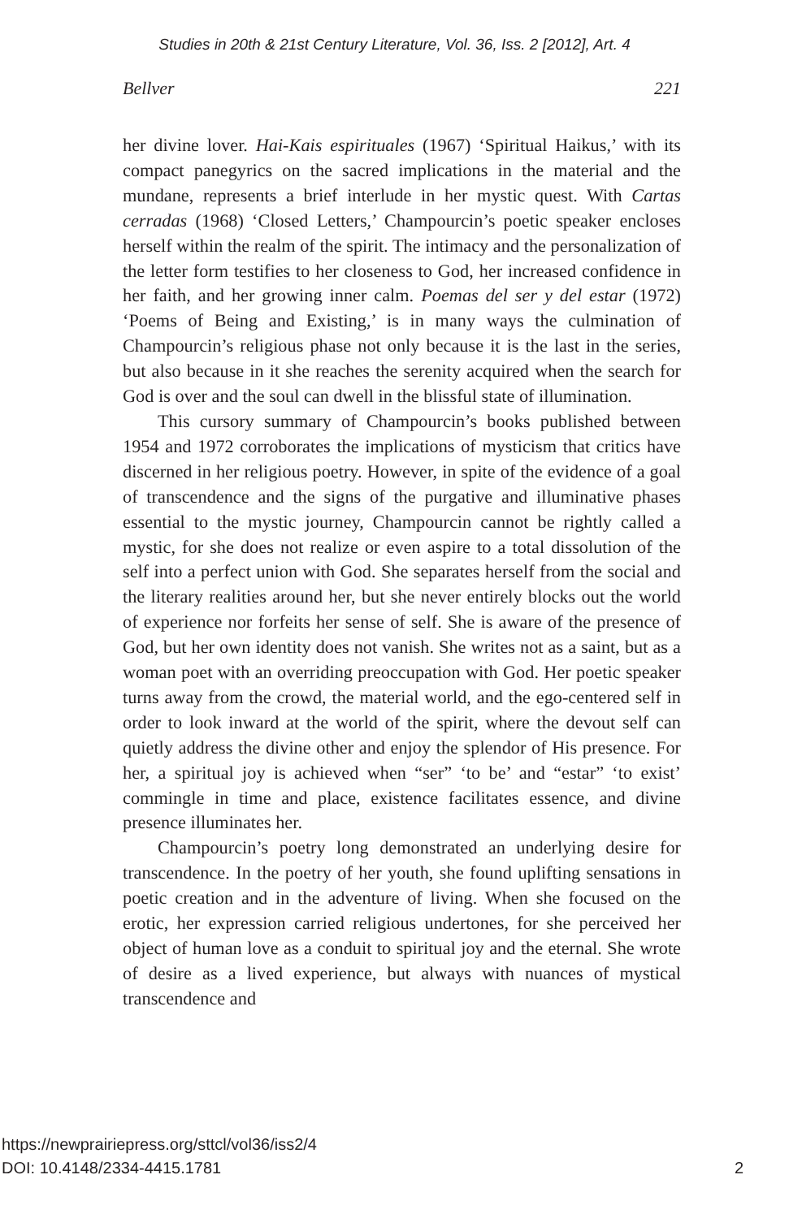Studies in 20th & 21st Century Literature, Vol. 36, Iss. 2 [2012], Art. 4
Bellver 221
her divine lover. Hai-Kais espirituales (1967) ‘Spiritual Haikus,’ with its compact panegyrics on the sacred implications in the material and the mundane, represents a brief interlude in her mystic quest. With Cartas cerradas (1968) ‘Closed Letters,’ Champourcin’s poetic speaker encloses herself within the realm of the spirit. The intimacy and the personalization of the letter form testifies to her closeness to God, her increased confidence in her faith, and her growing inner calm. Poemas del ser y del estar (1972) ‘Poems of Being and Existing,’ is in many ways the culmination of Champourcin’s religious phase not only because it is the last in the series, but also because in it she reaches the serenity acquired when the search for God is over and the soul can dwell in the blissful state of illumination.
This cursory summary of Champourcin’s books published between 1954 and 1972 corroborates the implications of mysticism that critics have discerned in her religious poetry. However, in spite of the evidence of a goal of transcendence and the signs of the purgative and illuminative phases essential to the mystic journey, Champourcin cannot be rightly called a mystic, for she does not realize or even aspire to a total dissolution of the self into a perfect union with God. She separates herself from the social and the literary realities around her, but she never entirely blocks out the world of experience nor forfeits her sense of self. She is aware of the presence of God, but her own identity does not vanish. She writes not as a saint, but as a woman poet with an overriding preoccupation with God. Her poetic speaker turns away from the crowd, the material world, and the ego-centered self in order to look inward at the world of the spirit, where the devout self can quietly address the divine other and enjoy the splendor of His presence. For her, a spiritual joy is achieved when “ser” ‘to be’ and “estar” ‘to exist’ commingle in time and place, existence facilitates essence, and divine presence illuminates her.
Champourcin’s poetry long demonstrated an underlying desire for transcendence. In the poetry of her youth, she found uplifting sensations in poetic creation and in the adventure of living. When she focused on the erotic, her expression carried religious undertones, for she perceived her object of human love as a conduit to spiritual joy and the eternal. She wrote of desire as a lived experience, but always with nuances of mystical transcendence and
https://newprairiepress.org/sttcl/vol36/iss2/4
DOI: 10.4148/2334-4415.1781
2